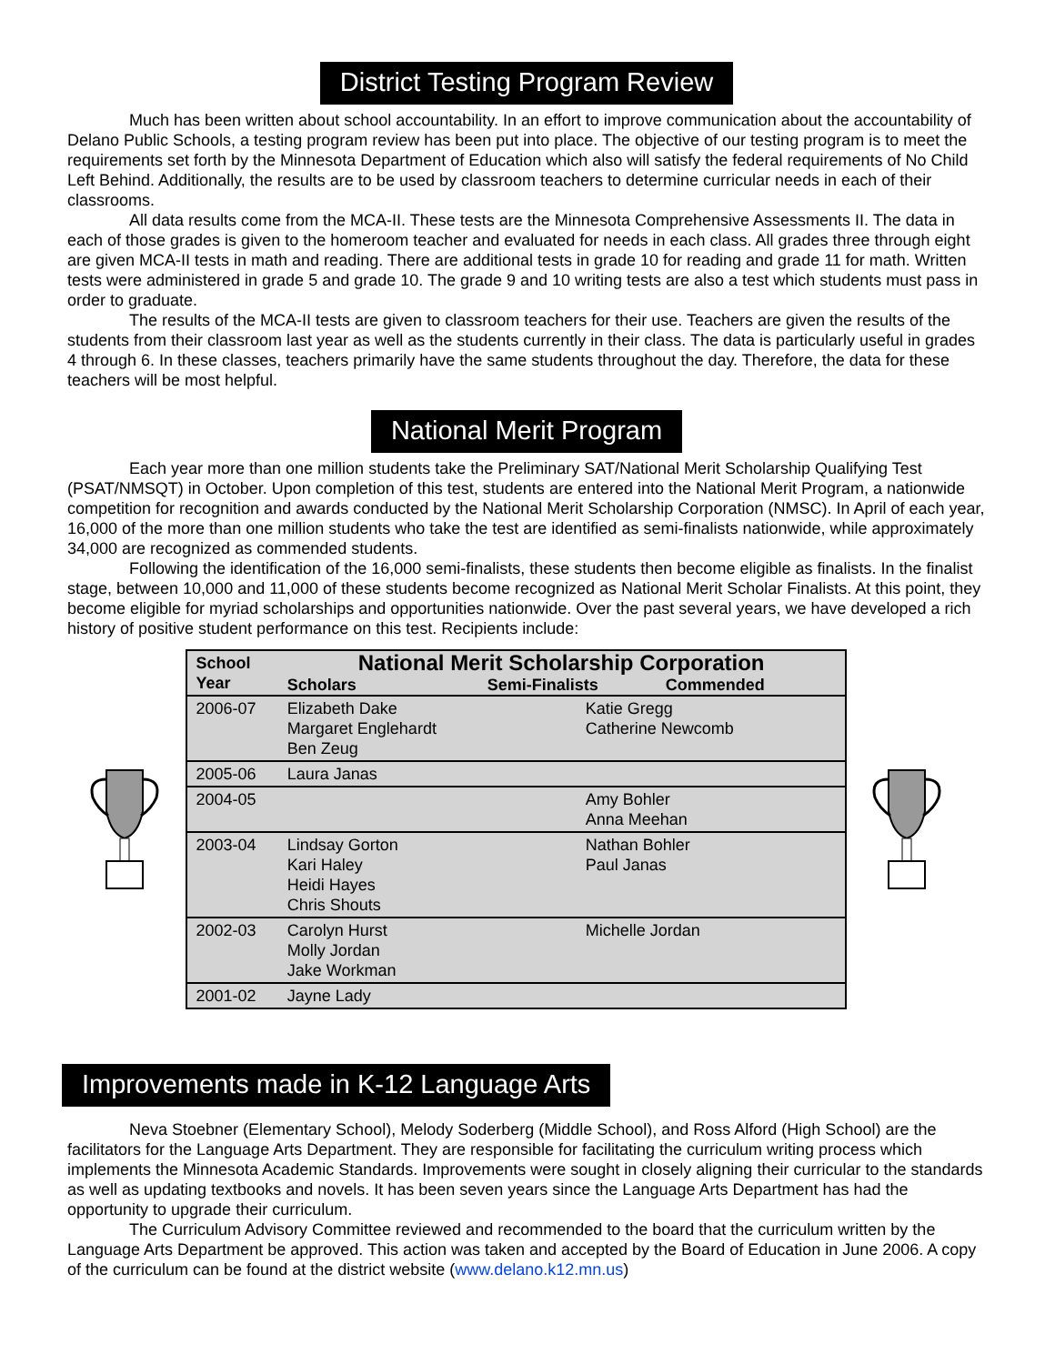District Testing Program Review
Much has been written about school accountability. In an effort to improve communication about the accountability of Delano Public Schools, a testing program review has been put into place. The objective of our testing program is to meet the requirements set forth by the Minnesota Department of Education which also will satisfy the federal requirements of No Child Left Behind. Additionally, the results are to be used by classroom teachers to determine curricular needs in each of their classrooms.
All data results come from the MCA-II. These tests are the Minnesota Comprehensive Assessments II. The data in each of those grades is given to the homeroom teacher and evaluated for needs in each class. All grades three through eight are given MCA-II tests in math and reading. There are additional tests in grade 10 for reading and grade 11 for math. Written tests were administered in grade 5 and grade 10. The grade 9 and 10 writing tests are also a test which students must pass in order to graduate.
The results of the MCA-II tests are given to classroom teachers for their use. Teachers are given the results of the students from their classroom last year as well as the students currently in their class. The data is particularly useful in grades 4 through 6. In these classes, teachers primarily have the same students throughout the day. Therefore, the data for these teachers will be most helpful.
National Merit Program
Each year more than one million students take the Preliminary SAT/National Merit Scholarship Qualifying Test (PSAT/NMSQT) in October. Upon completion of this test, students are entered into the National Merit Program, a nationwide competition for recognition and awards conducted by the National Merit Scholarship Corporation (NMSC). In April of each year, 16,000 of the more than one million students who take the test are identified as semi-finalists nationwide, while approximately 34,000 are recognized as commended students.
Following the identification of the 16,000 semi-finalists, these students then become eligible as finalists. In the finalist stage, between 10,000 and 11,000 of these students become recognized as National Merit Scholar Finalists. At this point, they become eligible for myriad scholarships and opportunities nationwide. Over the past several years, we have developed a rich history of positive student performance on this test. Recipients include:
| School Year | National Merit Scholarship Corporation Scholars Semi-Finalists Commended | | |
| --- | --- | --- | --- |
| 2006-07 | Elizabeth Dake Margaret Englehardt Ben Zeug | | Katie Gregg Catherine Newcomb |
| 2005-06 | Laura Janas | | |
| 2004-05 | | | Amy Bohler Anna Meehan |
| 2003-04 | Lindsay Gorton Kari Haley Heidi Hayes Chris Shouts | | Nathan Bohler Paul Janas |
| 2002-03 | Carolyn Hurst Molly Jordan Jake Workman | | Michelle Jordan |
| 2001-02 | Jayne Lady | | |
Improvements made in K-12 Language Arts
Neva Stoebner (Elementary School), Melody Soderberg (Middle School), and Ross Alford (High School) are the facilitators for the Language Arts Department. They are responsible for facilitating the curriculum writing process which implements the Minnesota Academic Standards. Improvements were sought in closely aligning their curricular to the standards as well as updating textbooks and novels. It has been seven years since the Language Arts Department has had the opportunity to upgrade their curriculum.
The Curriculum Advisory Committee reviewed and recommended to the board that the curriculum written by the Language Arts Department be approved. This action was taken and accepted by the Board of Education in June 2006. A copy of the curriculum can be found at the district website (www.delano.k12.mn.us)